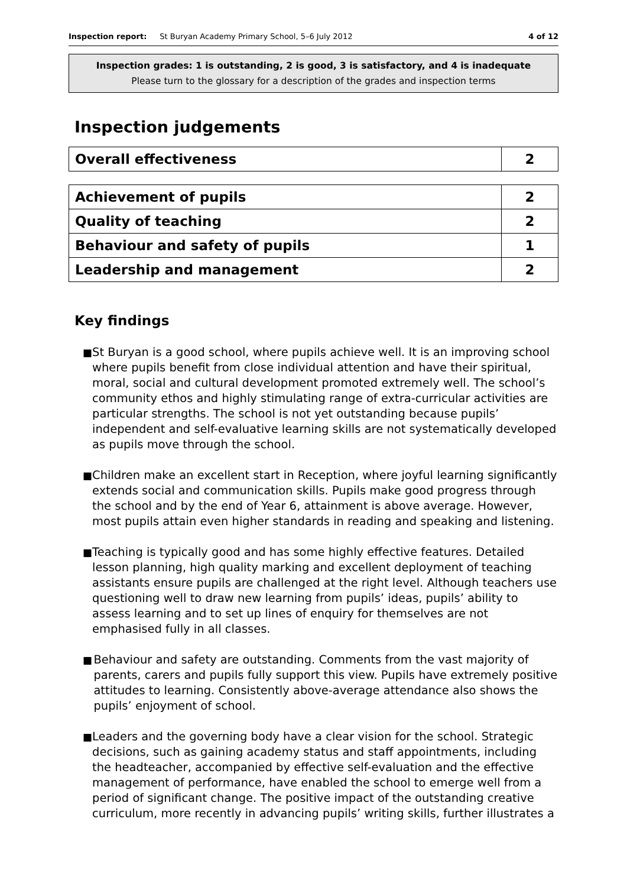Inspection report: St Buryan Academy Primary School, 5–6 July 2012 4 of 12
Inspection grades: 1 is outstanding, 2 is good, 3 is satisfactory, and 4 is inadequate
Please turn to the glossary for a description of the grades and inspection terms
Inspection judgements
| Overall effectiveness | 2 |
| Achievement of pupils | 2 |
| Quality of teaching | 2 |
| Behaviour and safety of pupils | 1 |
| Leadership and management | 2 |
Key findings
■ St Buryan is a good school, where pupils achieve well. It is an improving school where pupils benefit from close individual attention and have their spiritual, moral, social and cultural development promoted extremely well. The school’s community ethos and highly stimulating range of extra-curricular activities are particular strengths. The school is not yet outstanding because pupils’ independent and self-evaluative learning skills are not systematically developed as pupils move through the school.
■ Children make an excellent start in Reception, where joyful learning significantly extends social and communication skills. Pupils make good progress through the school and by the end of Year 6, attainment is above average. However, most pupils attain even higher standards in reading and speaking and listening.
■ Teaching is typically good and has some highly effective features. Detailed lesson planning, high quality marking and excellent deployment of teaching assistants ensure pupils are challenged at the right level. Although teachers use questioning well to draw new learning from pupils’ ideas, pupils’ ability to assess learning and to set up lines of enquiry for themselves are not emphasised fully in all classes.
■ Behaviour and safety are outstanding. Comments from the vast majority of parents, carers and pupils fully support this view. Pupils have extremely positive attitudes to learning. Consistently above-average attendance also shows the pupils’ enjoyment of school.
■ Leaders and the governing body have a clear vision for the school. Strategic decisions, such as gaining academy status and staff appointments, including the headteacher, accompanied by effective self-evaluation and the effective management of performance, have enabled the school to emerge well from a period of significant change. The positive impact of the outstanding creative curriculum, more recently in advancing pupils’ writing skills, further illustrates a